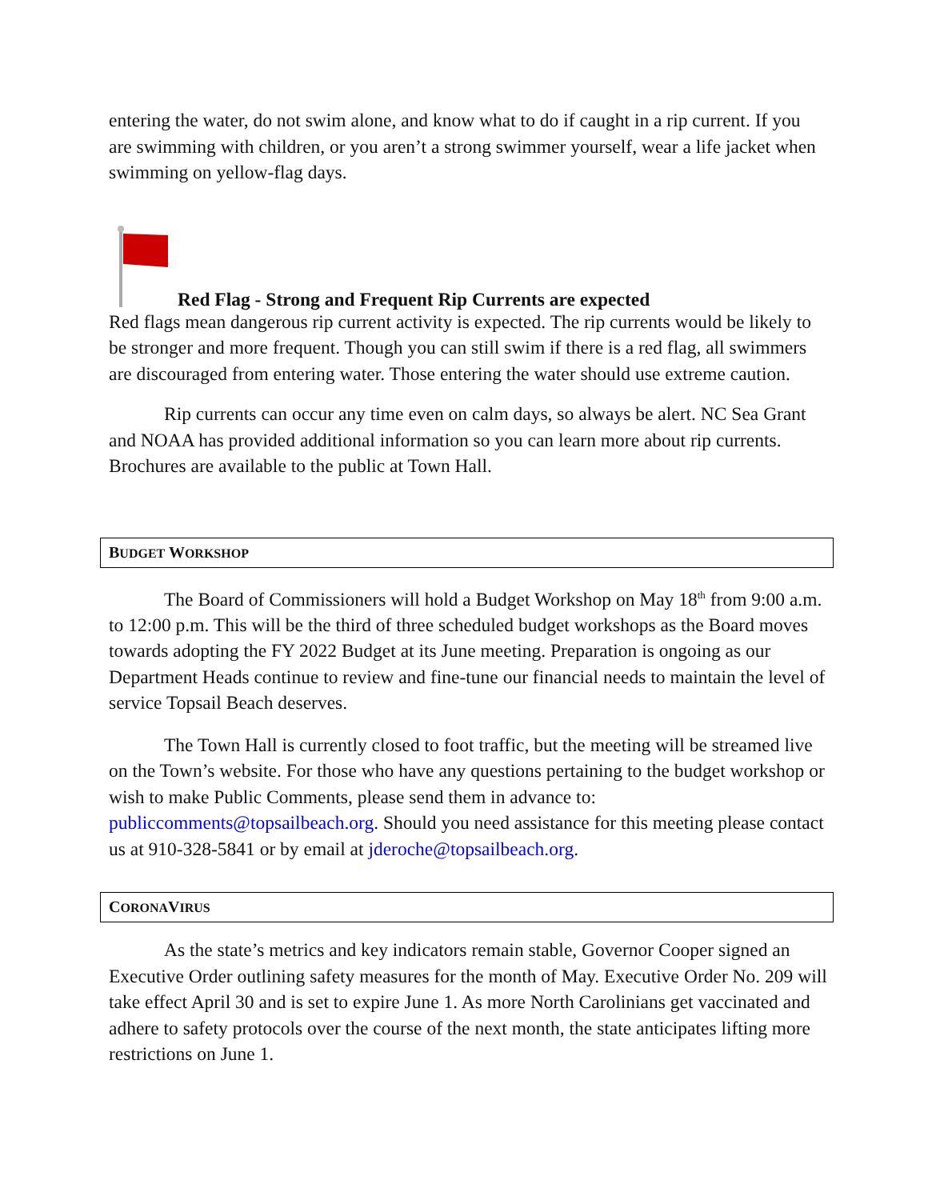entering the water, do not swim alone, and know what to do if caught in a rip current. If you are swimming with children, or you aren’t a strong swimmer yourself, wear a life jacket when swimming on yellow-flag days.
Red Flag - Strong and Frequent Rip Currents are expected
Red flags mean dangerous rip current activity is expected. The rip currents would be likely to be stronger and more frequent. Though you can still swim if there is a red flag, all swimmers are discouraged from entering water. Those entering the water should use extreme caution.
Rip currents can occur any time even on calm days, so always be alert. NC Sea Grant and NOAA has provided additional information so you can learn more about rip currents. Brochures are available to the public at Town Hall.
BUDGET WORKSHOP
The Board of Commissioners will hold a Budget Workshop on May 18<sup>th</sup> from 9:00 a.m. to 12:00 p.m. This will be the third of three scheduled budget workshops as the Board moves towards adopting the FY 2022 Budget at its June meeting. Preparation is ongoing as our Department Heads continue to review and fine-tune our financial needs to maintain the level of service Topsail Beach deserves.
The Town Hall is currently closed to foot traffic, but the meeting will be streamed live on the Town’s website. For those who have any questions pertaining to the budget workshop or wish to make Public Comments, please send them in advance to: publiccomments@topsailbeach.org. Should you need assistance for this meeting please contact us at 910-328-5841 or by email at jderoche@topsailbeach.org.
CORONAVIRUS
As the state’s metrics and key indicators remain stable, Governor Cooper signed an Executive Order outlining safety measures for the month of May. Executive Order No. 209 will take effect April 30 and is set to expire June 1. As more North Carolinians get vaccinated and adhere to safety protocols over the course of the next month, the state anticipates lifting more restrictions on June 1.